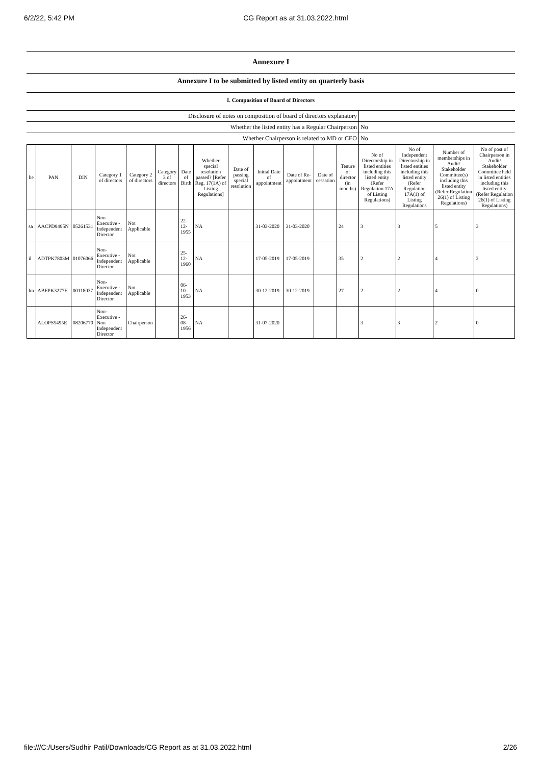6/2/22, 5:42 PM CG Report as at 31.03.2022.html
Annexure I
Annexure I to be submitted by listed entity on quarterly basis
I. Composition of Board of Directors
| Disclosure of notes on composition of board of directors explanatory | |
| Whether the listed entity has a Regular Chairperson | No |
| Whether Chairperson is related to MD or CEO | No |
| he | PAN | DIN | Category 1 of directors | Category 2 of directors | Category 3 of directors | Date of Birth | Whether special resolution passed? [Refer Reg. 17(1A) of Listing Regulations] | Date of passing special resolution | Initial Date of appointment | Date of Re-appointment | Date of cessation | Tenure of director (in months) | No of Directorship in listed entities including this listed entity (Refer Regulation 17A of Listing Regulations) | No of Independent Directorship in listed entities including this listed entity (Refer Regulation 17A(1) of Listing Regulations | Number of memberships in Audit/ Stakeholder Committee(s) including this listed entity (Refer Regulation 26(1) of Listing Regulations) | No of post of Chairperson in Audit/ Stakeholder Committee held in listed entities including this listed entity (Refer Regulation 26(1) of Listing Regulations) |
| --- | --- | --- | --- | --- | --- | --- | --- | --- | --- | --- | --- | --- | --- | --- | --- | --- |
| sa | AACPD9495N | 05261531 | Non-Executive - Independent Director | Not Applicable | | 22-12-1955 | NA | | 31-03-2020 | 31-03-2020 | | 24 | 3 | 3 | 5 | 3 |
| il | ADTPK7803M | 01076066 | Non-Executive - Independent Director | Not Applicable | | 25-12-1960 | NA | | 17-05-2019 | 17-05-2019 | | 35 | 2 | 2 | 4 | 2 |
| lra | ABEPK3277E | 00118037 | Non-Executive - Independent Director | Not Applicable | | 06-10-1953 | NA | | 30-12-2019 | 30-12-2019 | | 27 | 2 | 2 | 4 | 0 |
| | ALOPS5495E | 08206770 | Non-Executive - Non Independent Director | Chairperson | | 26-08-1956 | NA | | 31-07-2020 | | | | 3 | 3 | 2 | 0 |
file:///C:/Users/Sudhir Patil/Downloads/CG Report as at 31.03.2022.html 2/26